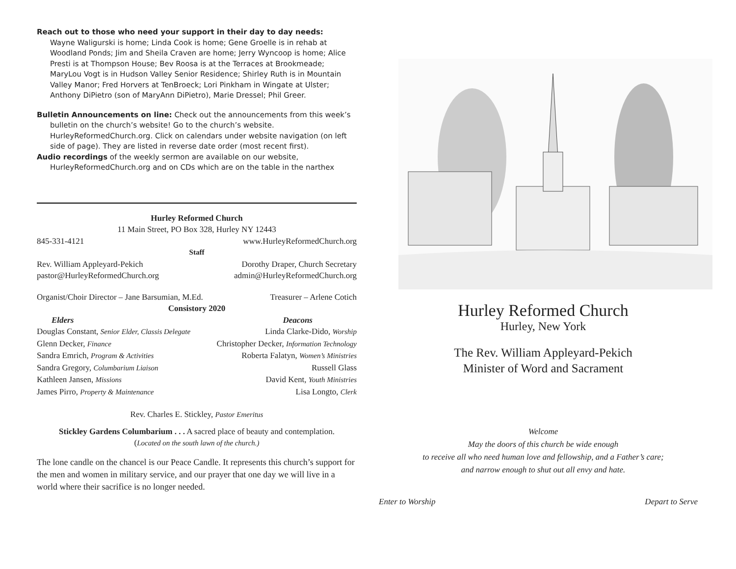Reach out to those who need your support in their day to day needs:
Wayne Waligurski is home; Linda Cook is home; Gene Groelle is in rehab at Woodland Ponds; Jim and Sheila Craven are home; Jerry Wyncoop is home; Alice Presti is at Thompson House; Bev Roosa is at the Terraces at Brookmeade; MaryLou Vogt is in Hudson Valley Senior Residence; Shirley Ruth is in Mountain Valley Manor; Fred Horvers at TenBroeck; Lori Pinkham in Wingate at Ulster; Anthony DiPietro (son of MaryAnn DiPietro), Marie Dressel; Phil Greer.
Bulletin Announcements on line: Check out the announcements from this week’s bulletin on the church’s website! Go to the church’s website. HurleyReformedChurch.org. Click on calendars under website navigation (on left side of page). They are listed in reverse date order (most recent first).
Audio recordings of the weekly sermon are available on our website, HurleyReformedChurch.org and on CDs which are on the table in the narthex
Hurley Reformed Church
11 Main Street, PO Box 328, Hurley NY 12443
845-331-4121 www.HurleyReformedChurch.org
Staff
Rev. William Appleyard-Pekich Dorothy Draper, Church Secretary
pastor@HurleyReformedChurch.org admin@HurleyReformedChurch.org
Organist/Choir Director – Jane Barsumian, M.Ed. Treasurer – Arlene Cotich
Consistory 2020
Elders Deacons
Douglas Constant, Senior Elder, Classis Delegate Linda Clarke-Dido, Worship
Glenn Decker, Finance Christopher Decker, Information Technology
Sandra Emrich, Program & Activities Roberta Falatyn, Women’s Ministries
Sandra Gregory, Columbarium Liaison Russell Glass
Kathleen Jansen, Missions David Kent, Youth Ministries
James Pirro, Property & Maintenance Lisa Longto, Clerk
Rev. Charles E. Stickley, Pastor Emeritus
Stickley Gardens Columbarium . . . A sacred place of beauty and contemplation.
(Located on the south lawn of the church.)
The lone candle on the chancel is our Peace Candle. It represents this church’s support for the men and women in military service, and our prayer that one day we will live in a world where their sacrifice is no longer needed.
Hurley Reformed Church
Hurley, New York
The Rev. William Appleyard-Pekich
Minister of Word and Sacrament
Welcome
May the doors of this church be wide enough
to receive all who need human love and fellowship, and a Father’s care;
and narrow enough to shut out all envy and hate.
Enter to Worship Depart to Serve